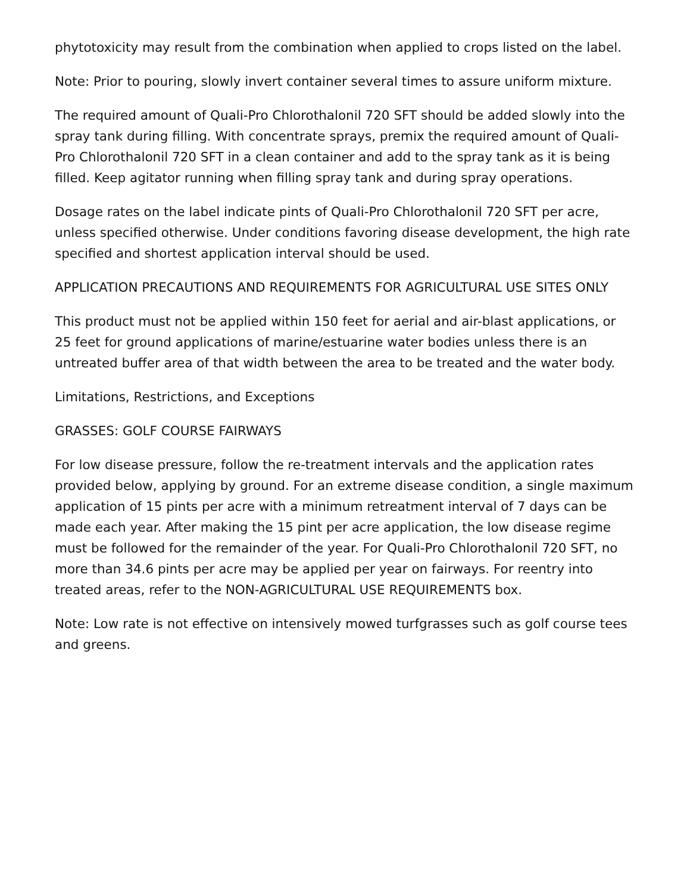phytotoxicity may result from the combination when applied to crops listed on the label.
Note: Prior to pouring, slowly invert container several times to assure uniform mixture.
The required amount of Quali-Pro Chlorothalonil 720 SFT should be added slowly into the spray tank during filling. With concentrate sprays, premix the required amount of Quali-Pro Chlorothalonil 720 SFT in a clean container and add to the spray tank as it is being filled. Keep agitator running when filling spray tank and during spray operations.
Dosage rates on the label indicate pints of Quali-Pro Chlorothalonil 720 SFT per acre, unless specified otherwise. Under conditions favoring disease development, the high rate specified and shortest application interval should be used.
APPLICATION PRECAUTIONS AND REQUIREMENTS FOR AGRICULTURAL USE SITES ONLY
This product must not be applied within 150 feet for aerial and air-blast applications, or 25 feet for ground applications of marine/estuarine water bodies unless there is an untreated buffer area of that width between the area to be treated and the water body.
Limitations, Restrictions, and Exceptions
GRASSES: GOLF COURSE FAIRWAYS
For low disease pressure, follow the re-treatment intervals and the application rates provided below, applying by ground. For an extreme disease condition, a single maximum application of 15 pints per acre with a minimum retreatment interval of 7 days can be made each year. After making the 15 pint per acre application, the low disease regime must be followed for the remainder of the year. For Quali-Pro Chlorothalonil 720 SFT, no more than 34.6 pints per acre may be applied per year on fairways. For reentry into treated areas, refer to the NON-AGRICULTURAL USE REQUIREMENTS box.
Note: Low rate is not effective on intensively mowed turfgrasses such as golf course tees and greens.